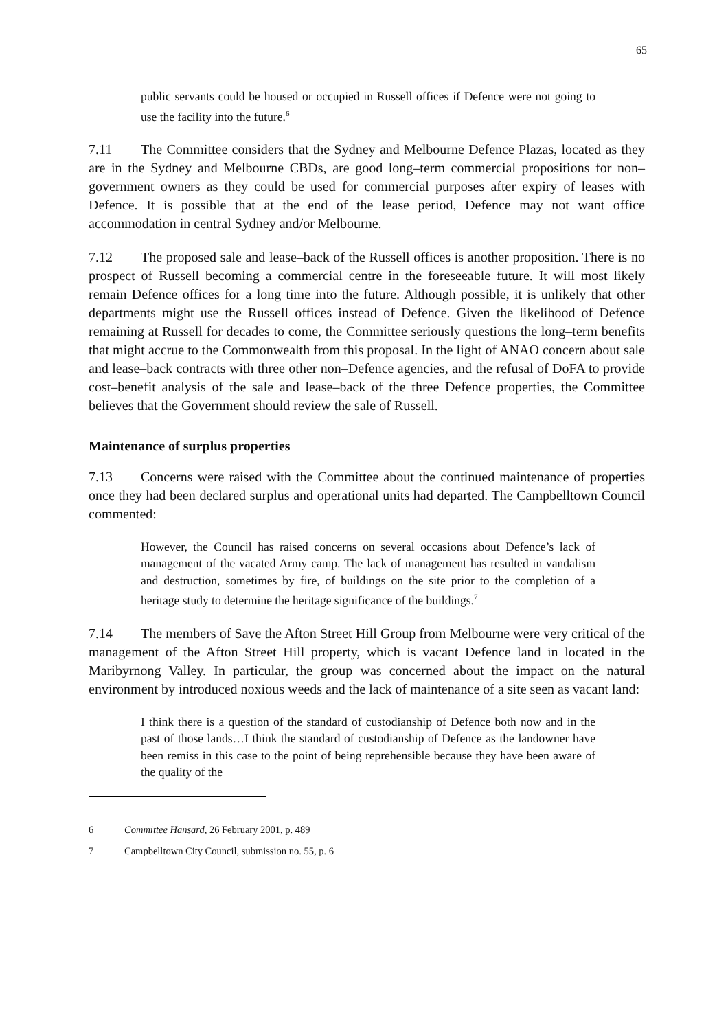65
public servants could be housed or occupied in Russell offices if Defence were not going to use the facility into the future.<sup>6</sup>
7.11 The Committee considers that the Sydney and Melbourne Defence Plazas, located as they are in the Sydney and Melbourne CBDs, are good long–term commercial propositions for non–government owners as they could be used for commercial purposes after expiry of leases with Defence. It is possible that at the end of the lease period, Defence may not want office accommodation in central Sydney and/or Melbourne.
7.12 The proposed sale and lease–back of the Russell offices is another proposition. There is no prospect of Russell becoming a commercial centre in the foreseeable future. It will most likely remain Defence offices for a long time into the future. Although possible, it is unlikely that other departments might use the Russell offices instead of Defence. Given the likelihood of Defence remaining at Russell for decades to come, the Committee seriously questions the long–term benefits that might accrue to the Commonwealth from this proposal. In the light of ANAO concern about sale and lease–back contracts with three other non–Defence agencies, and the refusal of DoFA to provide cost–benefit analysis of the sale and lease–back of the three Defence properties, the Committee believes that the Government should review the sale of Russell.
Maintenance of surplus properties
7.13 Concerns were raised with the Committee about the continued maintenance of properties once they had been declared surplus and operational units had departed. The Campbelltown Council commented:
However, the Council has raised concerns on several occasions about Defence’s lack of management of the vacated Army camp. The lack of management has resulted in vandalism and destruction, sometimes by fire, of buildings on the site prior to the completion of a heritage study to determine the heritage significance of the buildings.<sup>7</sup>
7.14 The members of Save the Afton Street Hill Group from Melbourne were very critical of the management of the Afton Street Hill property, which is vacant Defence land in located in the Maribyrnong Valley. In particular, the group was concerned about the impact on the natural environment by introduced noxious weeds and the lack of maintenance of a site seen as vacant land:
I think there is a question of the standard of custodianship of Defence both now and in the past of those lands…I think the standard of custodianship of Defence as the landowner have been remiss in this case to the point of being reprehensible because they have been aware of the quality of the
6 Committee Hansard, 26 February 2001, p. 489
7 Campbelltown City Council, submission no. 55, p. 6